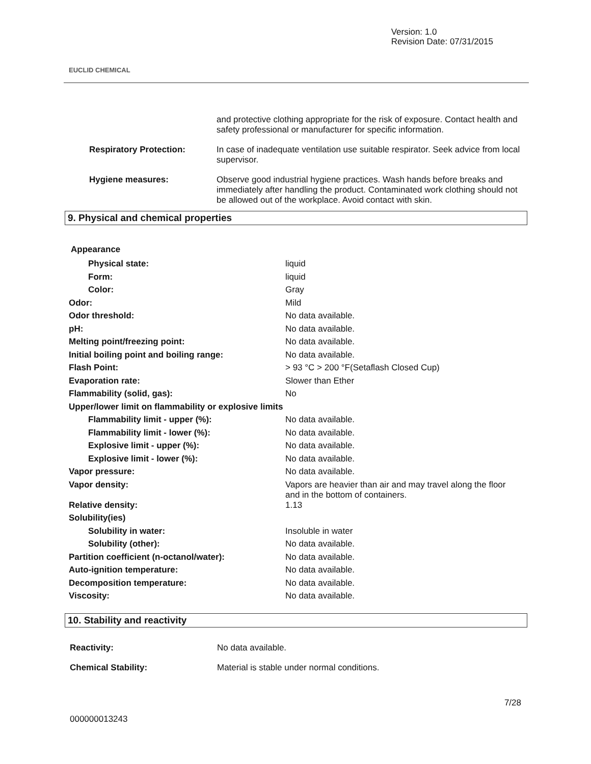EUCLID CHEMICAL
Version: 1.0
Revision Date: 07/31/2015
| | and protective clothing appropriate for the risk of exposure. Contact health and safety professional or manufacturer for specific information. |
| Respiratory Protection: | In case of inadequate ventilation use suitable respirator. Seek advice from local supervisor. |
| Hygiene measures: | Observe good industrial hygiene practices. Wash hands before breaks and immediately after handling the product. Contaminated work clothing should not be allowed out of the workplace. Avoid contact with skin. |
9. Physical and chemical properties
Appearance
| Physical state: | liquid |
| Form: | liquid |
| Color: | Gray |
| Odor: | Mild |
| Odor threshold: | No data available. |
| pH: | No data available. |
| Melting point/freezing point: | No data available. |
| Initial boiling point and boiling range: | No data available. |
| Flash Point: | > 93 °C > 200 °F(Setaflash Closed Cup) |
| Evaporation rate: | Slower than Ether |
| Flammability (solid, gas): | No |
| Upper/lower limit on flammability or explosive limits | |
| Flammability limit - upper (%): | No data available. |
| Flammability limit - lower (%): | No data available. |
| Explosive limit - upper (%): | No data available. |
| Explosive limit - lower (%): | No data available. |
| Vapor pressure: | No data available. |
| Vapor density: | Vapors are heavier than air and may travel along the floor and in the bottom of containers. |
| Relative density: | 1.13 |
| Solubility(ies) | |
| Solubility in water: | Insoluble in water |
| Solubility (other): | No data available. |
| Partition coefficient (n-octanol/water): | No data available. |
| Auto-ignition temperature: | No data available. |
| Decomposition temperature: | No data available. |
| Viscosity: | No data available. |
10. Stability and reactivity
| Reactivity: | No data available. |
| Chemical Stability: | Material is stable under normal conditions. |
7/28
000000013243